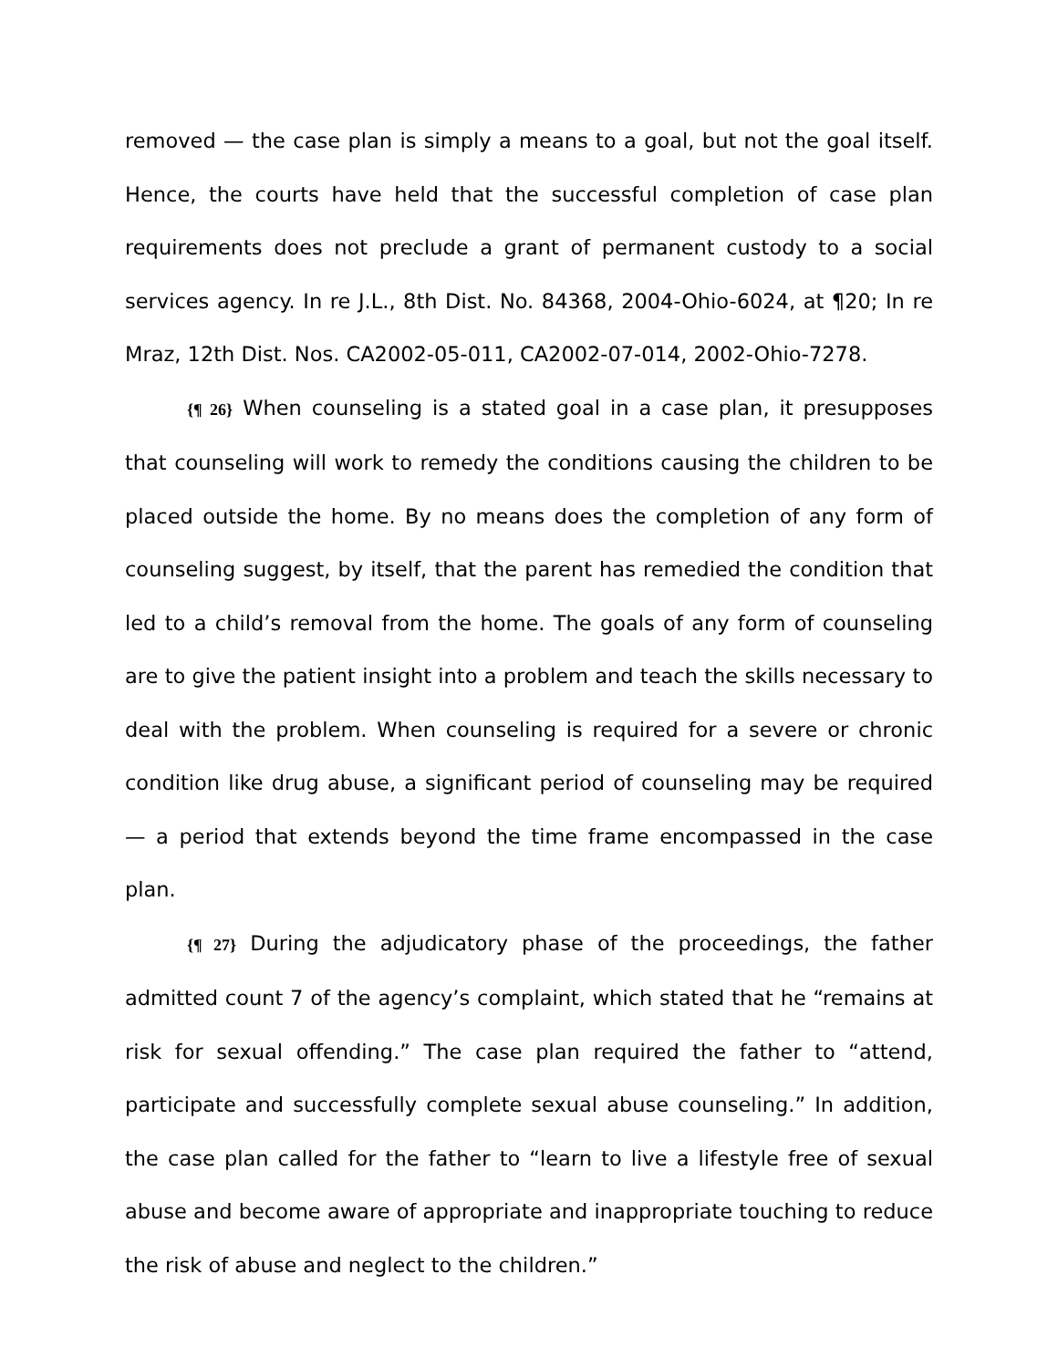removed — the case plan is simply a means to a goal, but not the goal itself. Hence, the courts have held that the successful completion of case plan requirements does not preclude a grant of permanent custody to a social services agency. In re J.L., 8th Dist. No. 84368, 2004-Ohio-6024, at ¶20; In re Mraz, 12th Dist. Nos. CA2002-05-011, CA2002-07-014, 2002-Ohio-7278.
{¶ 26} When counseling is a stated goal in a case plan, it presupposes that counseling will work to remedy the conditions causing the children to be placed outside the home. By no means does the completion of any form of counseling suggest, by itself, that the parent has remedied the condition that led to a child’s removal from the home. The goals of any form of counseling are to give the patient insight into a problem and teach the skills necessary to deal with the problem. When counseling is required for a severe or chronic condition like drug abuse, a significant period of counseling may be required — a period that extends beyond the time frame encompassed in the case plan.
{¶ 27} During the adjudicatory phase of the proceedings, the father admitted count 7 of the agency’s complaint, which stated that he “remains at risk for sexual offending.” The case plan required the father to “attend, participate and successfully complete sexual abuse counseling.” In addition, the case plan called for the father to “learn to live a lifestyle free of sexual abuse and become aware of appropriate and inappropriate touching to reduce the risk of abuse and neglect to the children.”